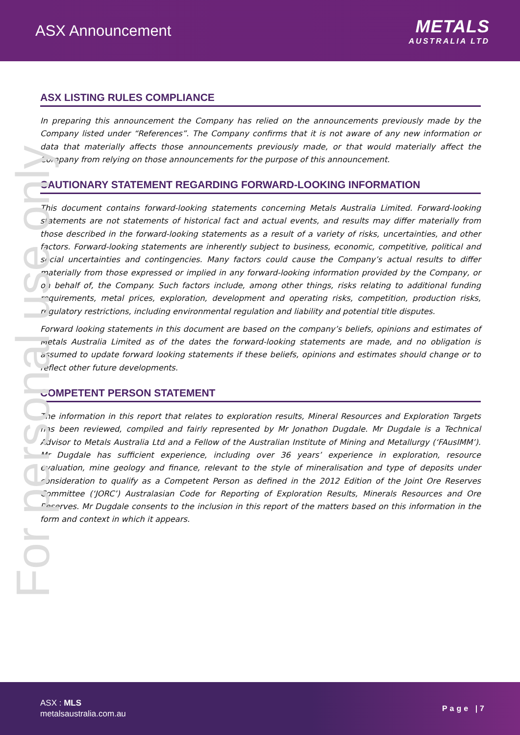ASX Announcement
METALS
AUSTRALIA LTD
For personal use only
ASX LISTING RULES COMPLIANCE
In preparing this announcement the Company has relied on the announcements previously made by the Company listed under “References”. The Company confirms that it is not aware of any new information or data that materially affects those announcements previously made, or that would materially affect the Company from relying on those announcements for the purpose of this announcement.
CAUTIONARY STATEMENT REGARDING FORWARD-LOOKING INFORMATION
This document contains forward-looking statements concerning Metals Australia Limited. Forward-looking statements are not statements of historical fact and actual events, and results may differ materially from those described in the forward-looking statements as a result of a variety of risks, uncertainties, and other factors. Forward-looking statements are inherently subject to business, economic, competitive, political and social uncertainties and contingencies. Many factors could cause the Company’s actual results to differ materially from those expressed or implied in any forward-looking information provided by the Company, or on behalf of, the Company. Such factors include, among other things, risks relating to additional funding requirements, metal prices, exploration, development and operating risks, competition, production risks, regulatory restrictions, including environmental regulation and liability and potential title disputes.
Forward looking statements in this document are based on the company’s beliefs, opinions and estimates of Metals Australia Limited as of the dates the forward-looking statements are made, and no obligation is assumed to update forward looking statements if these beliefs, opinions and estimates should change or to reflect other future developments.
COMPETENT PERSON STATEMENT
The information in this report that relates to exploration results, Mineral Resources and Exploration Targets has been reviewed, compiled and fairly represented by Mr Jonathon Dugdale. Mr Dugdale is a Technical Advisor to Metals Australia Ltd and a Fellow of the Australian Institute of Mining and Metallurgy (‘FAusIMM’). Mr Dugdale has sufficient experience, including over 36 years’ experience in exploration, resource evaluation, mine geology and finance, relevant to the style of mineralisation and type of deposits under consideration to qualify as a Competent Person as defined in the 2012 Edition of the Joint Ore Reserves Committee (‘JORC’) Australasian Code for Reporting of Exploration Results, Minerals Resources and Ore Reserves. Mr Dugdale consents to the inclusion in this report of the matters based on this information in the form and context in which it appears.
ASX : MLS
metalsaustralia.com.au
Page |7